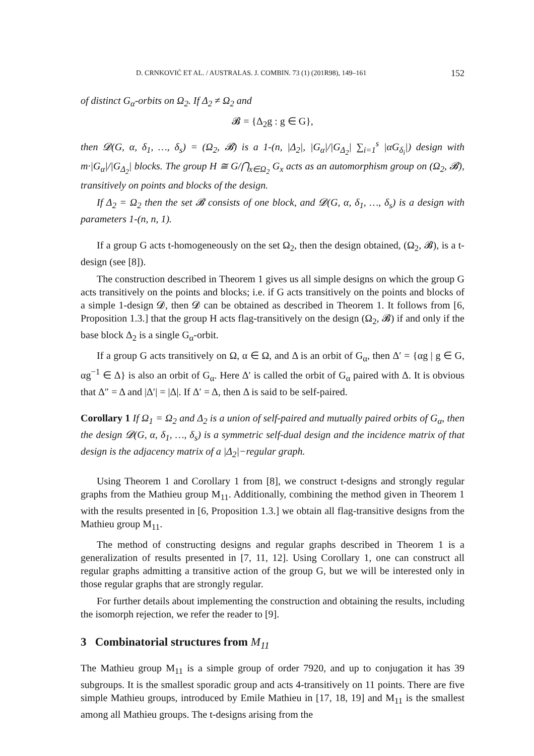D. CRNKOVIĆ ET AL. / AUSTRALAS. J. COMBIN. 73 (1) (201R98), 149–161 152
of distinct G<sub>α</sub>-orbits on Ω<sub>2</sub>. If Δ<sub>2</sub> ≠ Ω<sub>2</sub> and
𝓑 = {Δ<sub>2</sub>g : g ∈ G},
then 𝓓(G, α, δ<sub>1</sub>, …, δ<sub>s</sub>) = (Ω<sub>2</sub>, 𝓑) is a 1-(n, |Δ<sub>2</sub>|, |G<sub>α</sub>|/|G<sub>Δ<sub>2</sub></sub>| ∑<sub>i=1</sub><sup>s</sup> |αG<sub>δ<sub>i</sub></sub>|) design with m·|G<sub>α</sub>|/|G<sub>Δ<sub>2</sub></sub>| blocks. The group H ≅ G/⋂<sub>x∈Ω<sub>2</sub></sub> G<sub>x</sub> acts as an automorphism group on (Ω<sub>2</sub>, 𝓑), transitively on points and blocks of the design.
If Δ<sub>2</sub> = Ω<sub>2</sub> then the set 𝓑 consists of one block, and 𝓓(G, α, δ<sub>1</sub>, …, δ<sub>s</sub>) is a design with parameters 1-(n, n, 1).
If a group G acts t-homogeneously on the set Ω<sub>2</sub>, then the design obtained, (Ω<sub>2</sub>, 𝓑), is a t-design (see [8]).
The construction described in Theorem 1 gives us all simple designs on which the group G acts transitively on the points and blocks; i.e. if G acts transitively on the points and blocks of a simple 1-design 𝓓, then 𝓓 can be obtained as described in Theorem 1. It follows from [6, Proposition 1.3.] that the group H acts flag-transitively on the design (Ω<sub>2</sub>, 𝓑) if and only if the base block Δ<sub>2</sub> is a single G<sub>α</sub>-orbit.
If a group G acts transitively on Ω, α ∈ Ω, and Δ is an orbit of G<sub>α</sub>, then Δ′ = {αg | g ∈ G, αg<sup>−1</sup> ∈ Δ} is also an orbit of G<sub>α</sub>. Here Δ′ is called the orbit of G<sub>α</sub> paired with Δ. It is obvious that Δ″ = Δ and |Δ′| = |Δ|. If Δ′ = Δ, then Δ is said to be self-paired.
Corollary 1 If Ω<sub>1</sub> = Ω<sub>2</sub> and Δ<sub>2</sub> is a union of self-paired and mutually paired orbits of G<sub>α</sub>, then the design 𝓓(G, α, δ<sub>1</sub>, …, δ<sub>s</sub>) is a symmetric self-dual design and the incidence matrix of that design is the adjacency matrix of a |Δ<sub>2</sub>|−regular graph.
Using Theorem 1 and Corollary 1 from [8], we construct t-designs and strongly regular graphs from the Mathieu group M<sub>11</sub>. Additionally, combining the method given in Theorem 1 with the results presented in [6, Proposition 1.3.] we obtain all flag-transitive designs from the Mathieu group M<sub>11</sub>.
The method of constructing designs and regular graphs described in Theorem 1 is a generalization of results presented in [7, 11, 12]. Using Corollary 1, one can construct all regular graphs admitting a transitive action of the group G, but we will be interested only in those regular graphs that are strongly regular.
For further details about implementing the construction and obtaining the results, including the isomorph rejection, we refer the reader to [9].
3 Combinatorial structures from M<sub>11</sub>
The Mathieu group M<sub>11</sub> is a simple group of order 7920, and up to conjugation it has 39 subgroups. It is the smallest sporadic group and acts 4-transitively on 11 points. There are five simple Mathieu groups, introduced by Emile Mathieu in [17, 18, 19] and M<sub>11</sub> is the smallest among all Mathieu groups. The t-designs arising from the